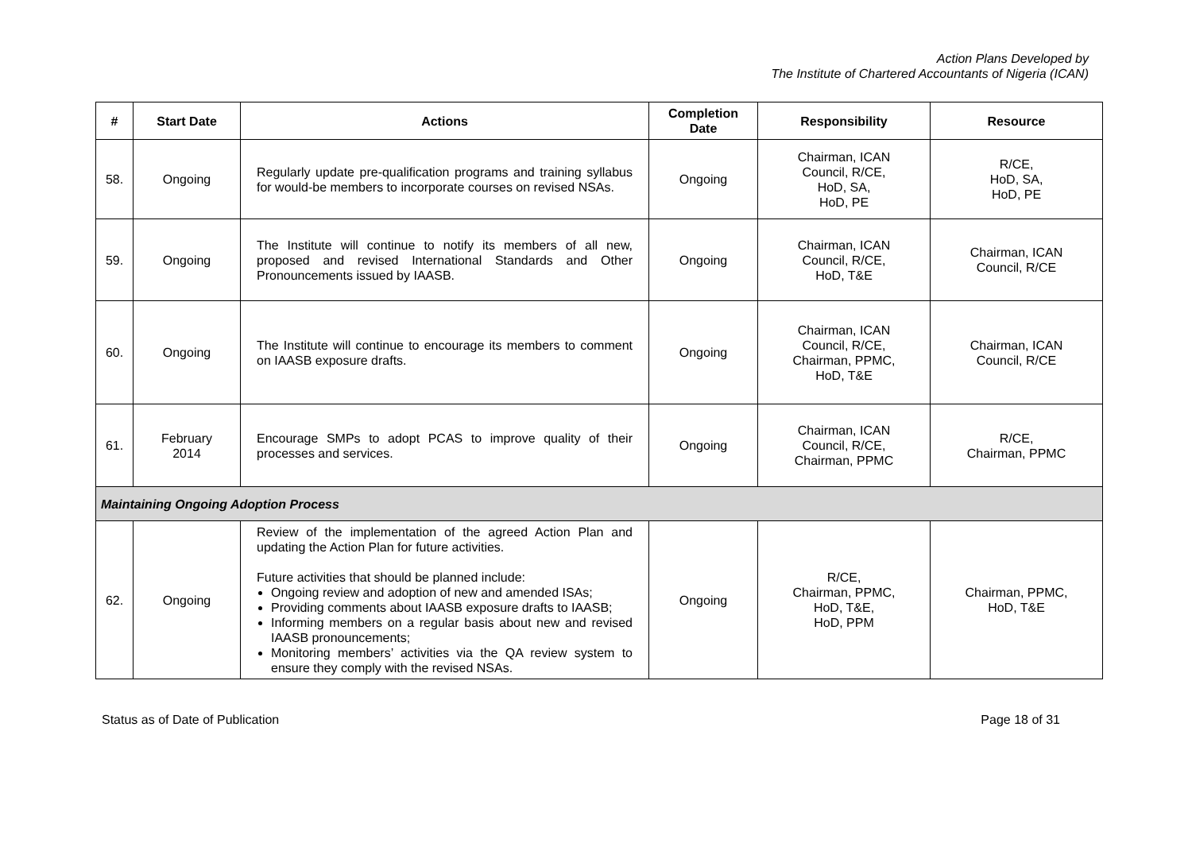Action Plans Developed by
The Institute of Chartered Accountants of Nigeria (ICAN)
| # | Start Date | Actions | Completion Date | Responsibility | Resource |
| --- | --- | --- | --- | --- | --- |
| 58. | Ongoing | Regularly update pre-qualification programs and training syllabus for would-be members to incorporate courses on revised NSAs. | Ongoing | Chairman, ICAN Council, R/CE, HoD, SA, HoD, PE | R/CE, HoD, SA, HoD, PE |
| 59. | Ongoing | The Institute will continue to notify its members of all new, proposed and revised International Standards and Other Pronouncements issued by IAASB. | Ongoing | Chairman, ICAN Council, R/CE, HoD, T&E | Chairman, ICAN Council, R/CE |
| 60. | Ongoing | The Institute will continue to encourage its members to comment on IAASB exposure drafts. | Ongoing | Chairman, ICAN Council, R/CE, Chairman, PPMC, HoD, T&E | Chairman, ICAN Council, R/CE |
| 61. | February 2014 | Encourage SMPs to adopt PCAS to improve quality of their processes and services. | Ongoing | Chairman, ICAN Council, R/CE, Chairman, PPMC | R/CE, Chairman, PPMC |
| Maintaining Ongoing Adoption Process | | | | | |
| 62. | Ongoing | Review of the implementation of the agreed Action Plan and updating the Action Plan for future activities. Future activities that should be planned include: Ongoing review and adoption of new and amended ISAs; Providing comments about IAASB exposure drafts to IAASB; Informing members on a regular basis about new and revised IAASB pronouncements; Monitoring members’ activities via the QA review system to ensure they comply with the revised NSAs. | Ongoing | R/CE, Chairman, PPMC, HoD, T&E, HoD, PPM | Chairman, PPMC, HoD, T&E |
Status as of Date of Publication Page 18 of 31